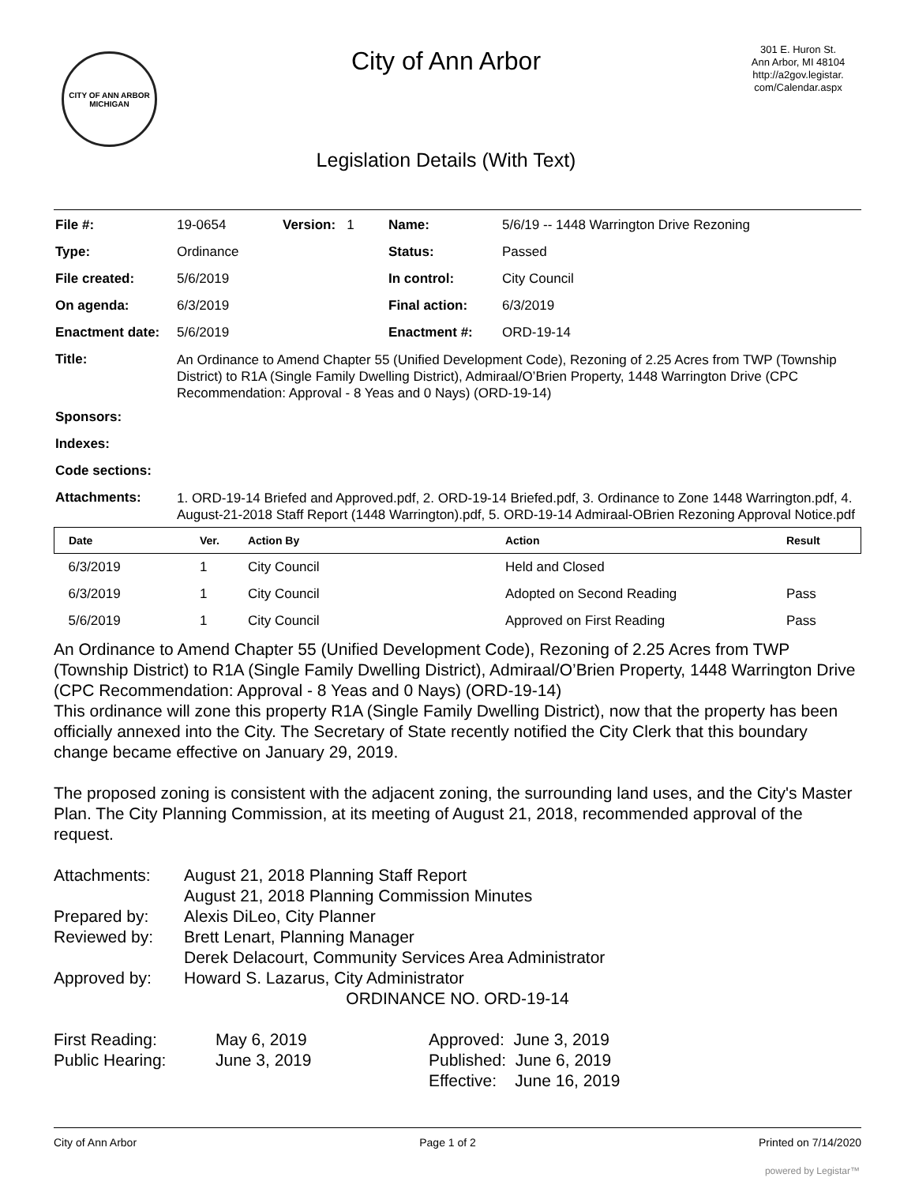CITY OF ANN ARBOR
MICHIGAN
City of Ann Arbor
Legislation Details (With Text)
301 E. Huron St.
Ann Arbor, MI 48104
http://a2gov.legistar.
com/Calendar.aspx
| File #: | 19-0654 | Version: 1 | Name: | 5/6/19 -- 1448 Warrington Drive Rezoning |
| Type: | Ordinance | | Status: | Passed |
| File created: | 5/6/2019 | | In control: | City Council |
| On agenda: | 6/3/2019 | | Final action: | 6/3/2019 |
| Enactment date: | 5/6/2019 | | Enactment #: | ORD-19-14 |
| Title: | An Ordinance to Amend Chapter 55 (Unified Development Code), Rezoning of 2.25 Acres from TWP (Township District) to R1A (Single Family Dwelling District), Admiraal/O’Brien Property, 1448 Warrington Drive (CPC Recommendation: Approval - 8 Yeas and 0 Nays) (ORD-19-14) | | | |
| Sponsors: | | | | |
| Indexes: | | | | |
| Code sections: | | | | |
| Attachments: | 1. ORD-19-14 Briefed and Approved.pdf, 2. ORD-19-14 Briefed.pdf, 3. Ordinance to Zone 1448 Warrington.pdf, 4. August-21-2018 Staff Report (1448 Warrington).pdf, 5. ORD-19-14 Admiraal-OBrien Rezoning Approval Notice.pdf | | | |
| Date | Ver. | Action By | Action | Result |
| --- | --- | --- | --- | --- |
| 6/3/2019 | 1 | City Council | Held and Closed | |
| 6/3/2019 | 1 | City Council | Adopted on Second Reading | Pass |
| 5/6/2019 | 1 | City Council | Approved on First Reading | Pass |
An Ordinance to Amend Chapter 55 (Unified Development Code), Rezoning of 2.25 Acres from TWP (Township District) to R1A (Single Family Dwelling District), Admiraal/O’Brien Property, 1448 Warrington Drive (CPC Recommendation: Approval - 8 Yeas and 0 Nays) (ORD-19-14)
This ordinance will zone this property R1A (Single Family Dwelling District), now that the property has been officially annexed into the City. The Secretary of State recently notified the City Clerk that this boundary change became effective on January 29, 2019.
The proposed zoning is consistent with the adjacent zoning, the surrounding land uses, and the City's Master Plan. The City Planning Commission, at its meeting of August 21, 2018, recommended approval of the request.
Attachments:
August 21, 2018 Planning Staff Report
August 21, 2018 Planning Commission Minutes
Prepared by:
Alexis DiLeo, City Planner
Reviewed by:
Brett Lenart, Planning Manager
Derek Delacourt, Community Services Area Administrator
Approved by:
Howard S. Lazarus, City Administrator
ORDINANCE NO. ORD-19-14
First Reading:
May 6, 2019
Approved: June 3, 2019
Public Hearing:
June 3, 2019
Published: June 6, 2019
Effective: June 16, 2019
City of Ann Arbor Page 1 of 2 Printed on 7/14/2020
powered by Legistar™